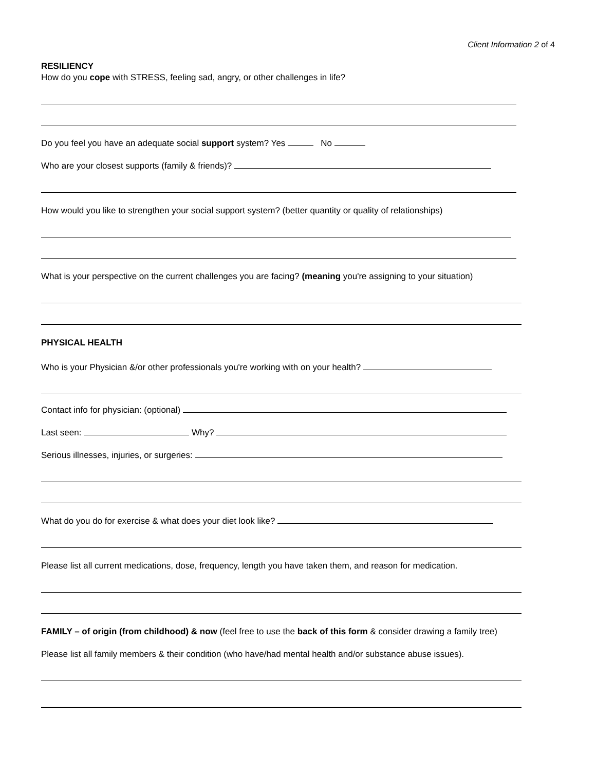Client Information 2 of 4
RESILIENCY
How do you cope with STRESS, feeling sad, angry, or other challenges in life?
Do you feel you have an adequate social support system? Yes No
Who are your closest supports (family & friends)?
How would you like to strengthen your social support system? (better quantity or quality of relationships)
What is your perspective on the current challenges you are facing? (meaning you're assigning to your situation)
PHYSICAL HEALTH
Who is your Physician &/or other professionals you're working with on your health?
Contact info for physician: (optional)
Last seen: Why?
Serious illnesses, injuries, or surgeries:
What do you do for exercise & what does your diet look like?
Please list all current medications, dose, frequency, length you have taken them, and reason for medication.
FAMILY – of origin (from childhood) & now (feel free to use the back of this form & consider drawing a family tree)
Please list all family members & their condition (who have/had mental health and/or substance abuse issues).